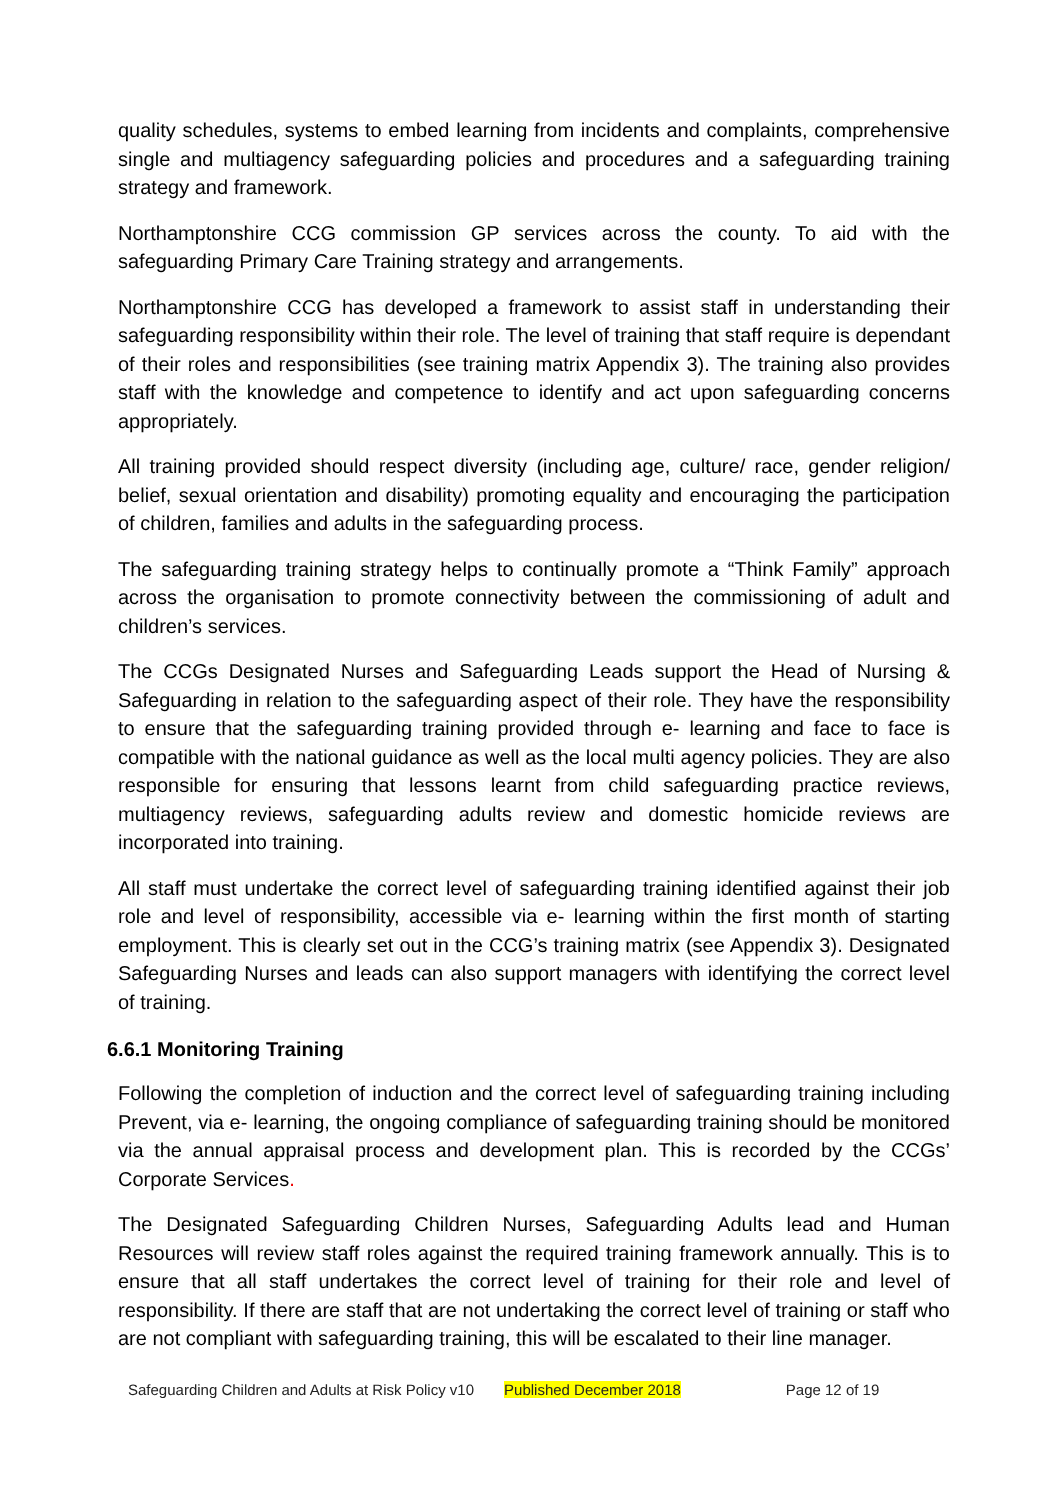quality schedules, systems to embed learning from incidents and complaints, comprehensive single and multiagency safeguarding policies and procedures and a safeguarding training strategy and framework.
Northamptonshire CCG commission GP services across the county. To aid with the safeguarding Primary Care Training strategy and arrangements.
Northamptonshire CCG has developed a framework to assist staff in understanding their safeguarding responsibility within their role. The level of training that staff require is dependant of their roles and responsibilities (see training matrix Appendix 3). The training also provides staff with the knowledge and competence to identify and act upon safeguarding concerns appropriately.
All training provided should respect diversity (including age, culture/ race, gender religion/ belief, sexual orientation and disability) promoting equality and encouraging the participation of children, families and adults in the safeguarding process.
The safeguarding training strategy helps to continually promote a “Think Family” approach across the organisation to promote connectivity between the commissioning of adult and children’s services.
The CCGs Designated Nurses and Safeguarding Leads support the Head of Nursing & Safeguarding in relation to the safeguarding aspect of their role. They have the responsibility to ensure that the safeguarding training provided through e- learning and face to face is compatible with the national guidance as well as the local multi agency policies. They are also responsible for ensuring that lessons learnt from child safeguarding practice reviews, multiagency reviews, safeguarding adults review and domestic homicide reviews are incorporated into training.
All staff must undertake the correct level of safeguarding training identified against their job role and level of responsibility, accessible via e- learning within the first month of starting employment. This is clearly set out in the CCG’s training matrix (see Appendix 3). Designated Safeguarding Nurses and leads can also support managers with identifying the correct level of training.
6.6.1 Monitoring Training
Following the completion of induction and the correct level of safeguarding training including Prevent, via e- learning, the ongoing compliance of safeguarding training should be monitored via the annual appraisal process and development plan. This is recorded by the CCGs’ Corporate Services.
The Designated Safeguarding Children Nurses, Safeguarding Adults lead and Human Resources will review staff roles against the required training framework annually. This is to ensure that all staff undertakes the correct level of training for their role and level of responsibility. If there are staff that are not undertaking the correct level of training or staff who are not compliant with safeguarding training, this will be escalated to their line manager.
Safeguarding Children and Adults at Risk Policy v10 Published December 2018 Page 12 of 19